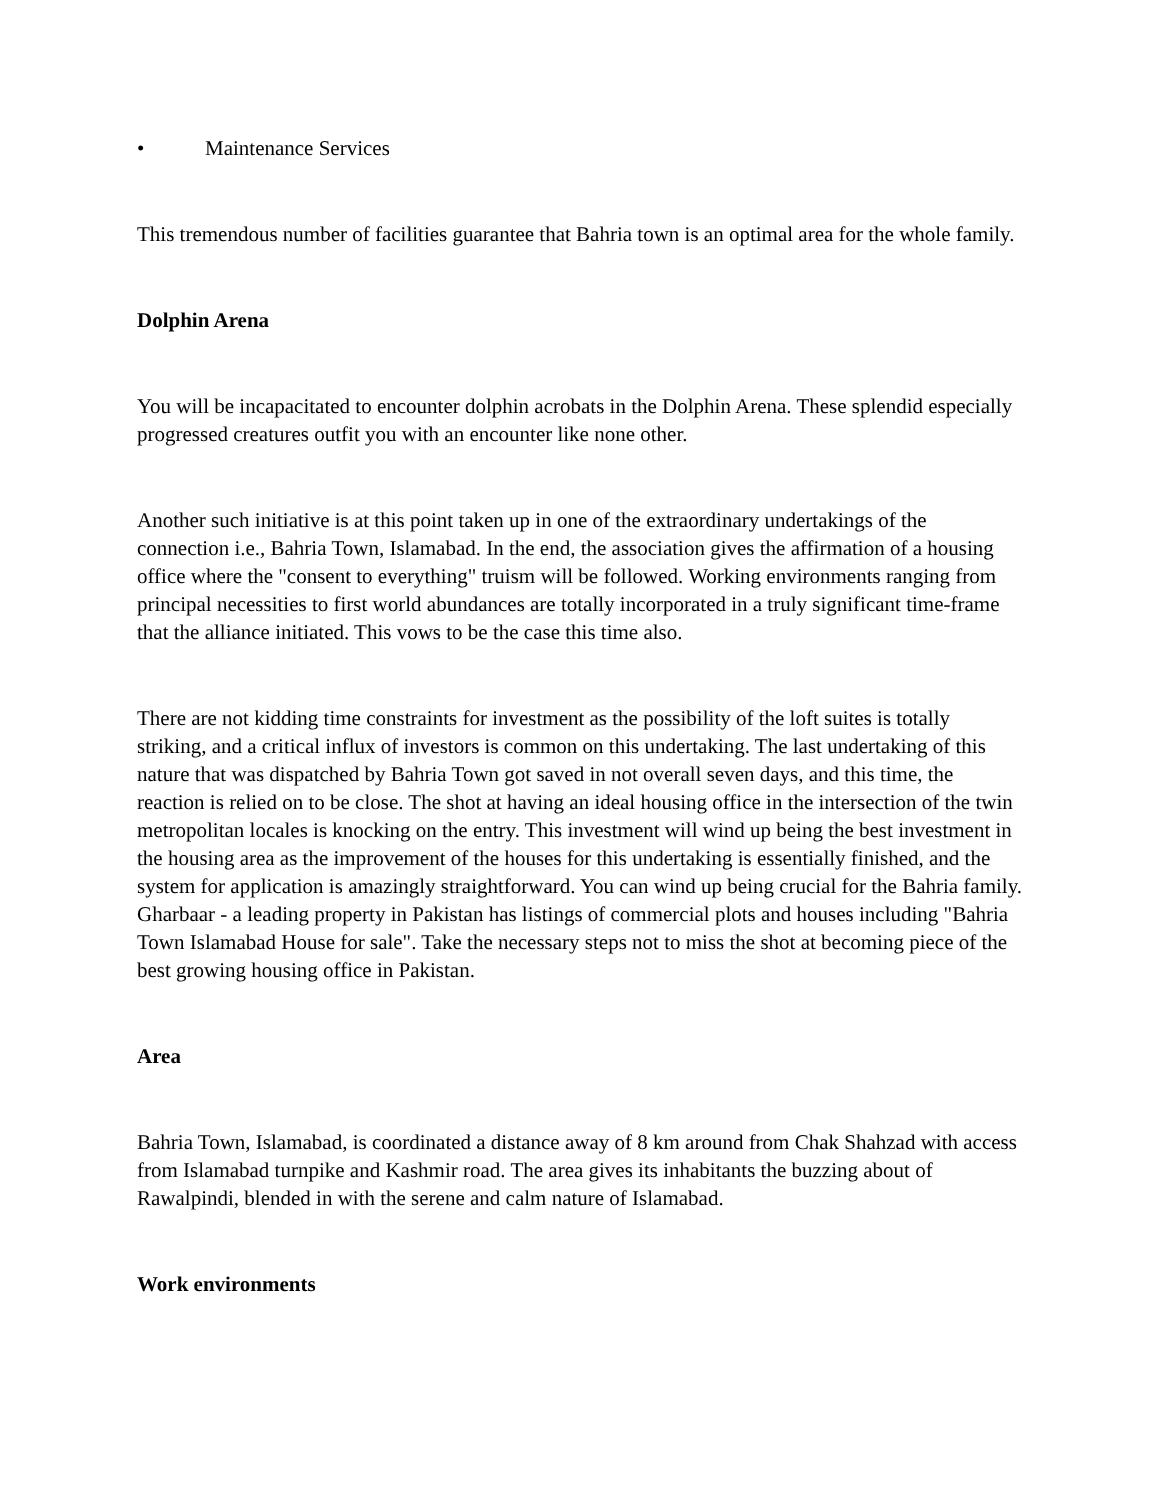• Maintenance Services
This tremendous number of facilities guarantee that Bahria town is an optimal area for the whole family.
Dolphin Arena
You will be incapacitated to encounter dolphin acrobats in the Dolphin Arena. These splendid especially progressed creatures outfit you with an encounter like none other.
Another such initiative is at this point taken up in one of the extraordinary undertakings of the connection i.e., Bahria Town, Islamabad. In the end, the association gives the affirmation of a housing office where the "consent to everything" truism will be followed. Working environments ranging from principal necessities to first world abundances are totally incorporated in a truly significant time-frame that the alliance initiated. This vows to be the case this time also.
There are not kidding time constraints for investment as the possibility of the loft suites is totally striking, and a critical influx of investors is common on this undertaking. The last undertaking of this nature that was dispatched by Bahria Town got saved in not overall seven days, and this time, the reaction is relied on to be close. The shot at having an ideal housing office in the intersection of the twin metropolitan locales is knocking on the entry. This investment will wind up being the best investment in the housing area as the improvement of the houses for this undertaking is essentially finished, and the system for application is amazingly straightforward. You can wind up being crucial for the Bahria family. Gharbaar - a leading property in Pakistan has listings of commercial plots and houses including "Bahria Town Islamabad House for sale". Take the necessary steps not to miss the shot at becoming piece of the best growing housing office in Pakistan.
Area
Bahria Town, Islamabad, is coordinated a distance away of 8 km around from Chak Shahzad with access from Islamabad turnpike and Kashmir road. The area gives its inhabitants the buzzing about of Rawalpindi, blended in with the serene and calm nature of Islamabad.
Work environments